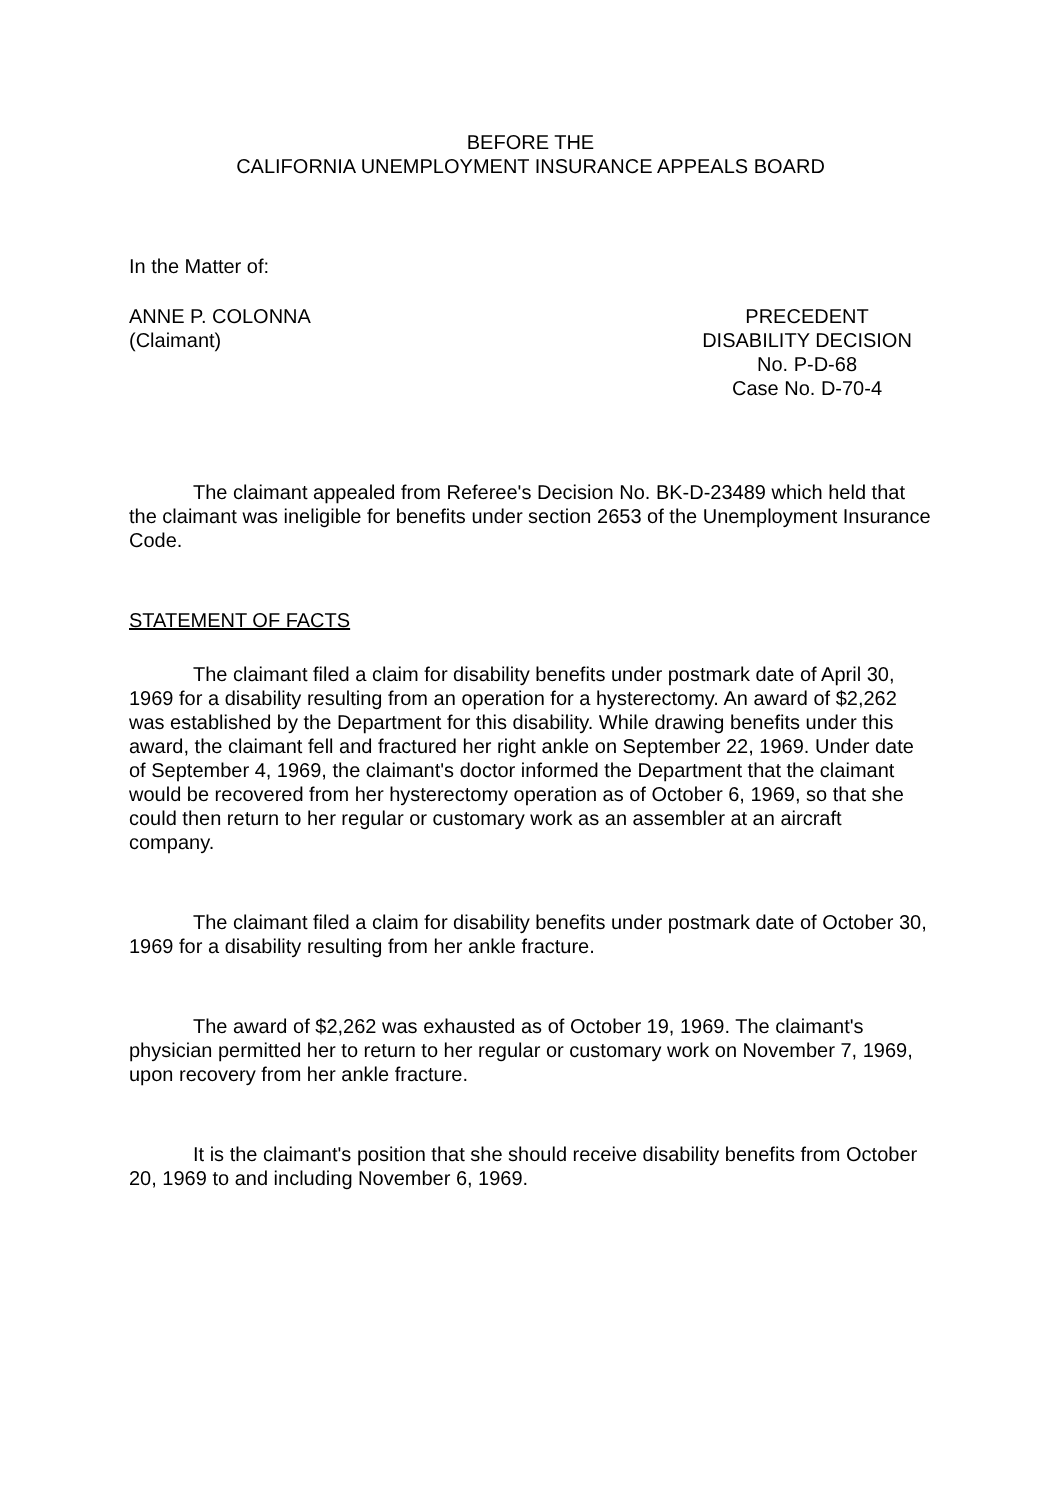BEFORE THE
CALIFORNIA UNEMPLOYMENT INSURANCE APPEALS BOARD
In the Matter of:
ANNE P. COLONNA
(Claimant)
PRECEDENT
DISABILITY DECISION
No. P-D-68
Case No. D-70-4
The claimant appealed from Referee's Decision No. BK-D-23489 which held that the claimant was ineligible for benefits under section 2653 of the Unemployment Insurance Code.
STATEMENT OF FACTS
The claimant filed a claim for disability benefits under postmark date of April 30, 1969 for a disability resulting from an operation for a hysterectomy. An award of $2,262 was established by the Department for this disability. While drawing benefits under this award, the claimant fell and fractured her right ankle on September 22, 1969. Under date of September 4, 1969, the claimant's doctor informed the Department that the claimant would be recovered from her hysterectomy operation as of October 6, 1969, so that she could then return to her regular or customary work as an assembler at an aircraft company.
The claimant filed a claim for disability benefits under postmark date of October 30, 1969 for a disability resulting from her ankle fracture.
The award of $2,262 was exhausted as of October 19, 1969. The claimant's physician permitted her to return to her regular or customary work on November 7, 1969, upon recovery from her ankle fracture.
It is the claimant's position that she should receive disability benefits from October 20, 1969 to and including November 6, 1969.